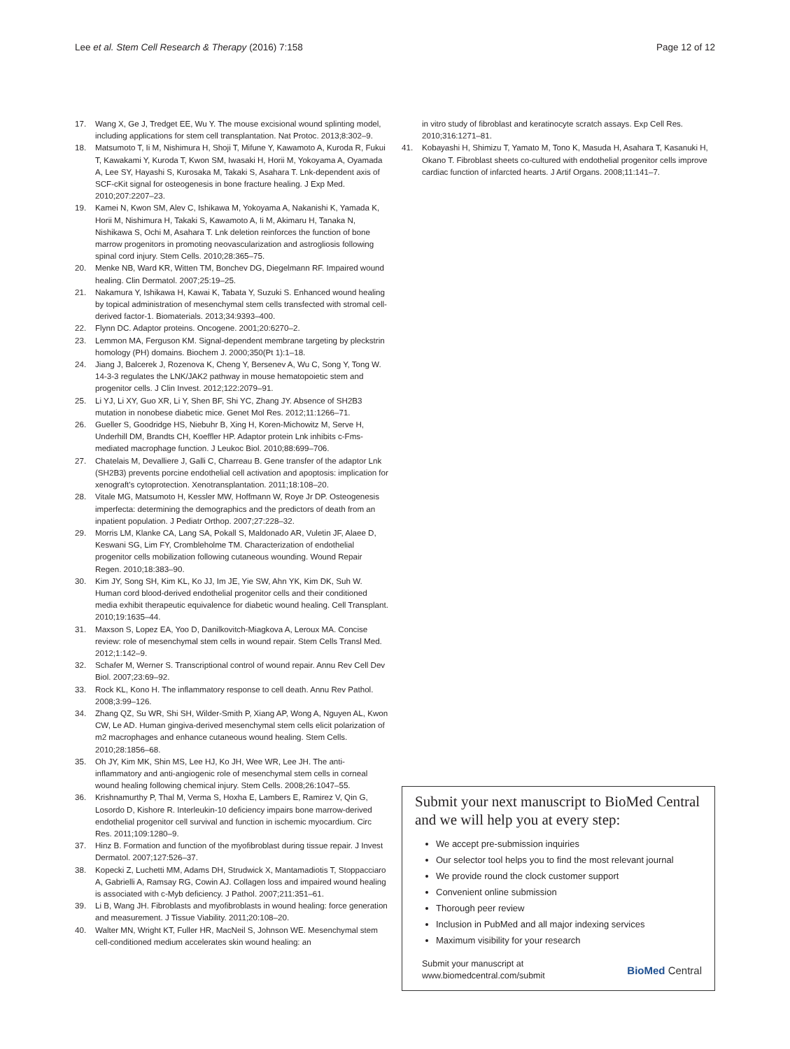Lee et al. Stem Cell Research & Therapy (2016) 7:158 Page 12 of 12
17. Wang X, Ge J, Tredget EE, Wu Y. The mouse excisional wound splinting model, including applications for stem cell transplantation. Nat Protoc. 2013;8:302–9.
18. Matsumoto T, Ii M, Nishimura H, Shoji T, Mifune Y, Kawamoto A, Kuroda R, Fukui T, Kawakami Y, Kuroda T, Kwon SM, Iwasaki H, Horii M, Yokoyama A, Oyamada A, Lee SY, Hayashi S, Kurosaka M, Takaki S, Asahara T. Lnk-dependent axis of SCF-cKit signal for osteogenesis in bone fracture healing. J Exp Med. 2010;207:2207–23.
19. Kamei N, Kwon SM, Alev C, Ishikawa M, Yokoyama A, Nakanishi K, Yamada K, Horii M, Nishimura H, Takaki S, Kawamoto A, Ii M, Akimaru H, Tanaka N, Nishikawa S, Ochi M, Asahara T. Lnk deletion reinforces the function of bone marrow progenitors in promoting neovascularization and astrogliosis following spinal cord injury. Stem Cells. 2010;28:365–75.
20. Menke NB, Ward KR, Witten TM, Bonchev DG, Diegelmann RF. Impaired wound healing. Clin Dermatol. 2007;25:19–25.
21. Nakamura Y, Ishikawa H, Kawai K, Tabata Y, Suzuki S. Enhanced wound healing by topical administration of mesenchymal stem cells transfected with stromal cell-derived factor-1. Biomaterials. 2013;34:9393–400.
22. Flynn DC. Adaptor proteins. Oncogene. 2001;20:6270–2.
23. Lemmon MA, Ferguson KM. Signal-dependent membrane targeting by pleckstrin homology (PH) domains. Biochem J. 2000;350(Pt 1):1–18.
24. Jiang J, Balcerek J, Rozenova K, Cheng Y, Bersenev A, Wu C, Song Y, Tong W. 14-3-3 regulates the LNK/JAK2 pathway in mouse hematopoietic stem and progenitor cells. J Clin Invest. 2012;122:2079–91.
25. Li YJ, Li XY, Guo XR, Li Y, Shen BF, Shi YC, Zhang JY. Absence of SH2B3 mutation in nonobese diabetic mice. Genet Mol Res. 2012;11:1266–71.
26. Gueller S, Goodridge HS, Niebuhr B, Xing H, Koren-Michowitz M, Serve H, Underhill DM, Brandts CH, Koeffler HP. Adaptor protein Lnk inhibits c-Fms-mediated macrophage function. J Leukoc Biol. 2010;88:699–706.
27. Chatelais M, Devalliere J, Galli C, Charreau B. Gene transfer of the adaptor Lnk (SH2B3) prevents porcine endothelial cell activation and apoptosis: implication for xenograft's cytoprotection. Xenotransplantation. 2011;18:108–20.
28. Vitale MG, Matsumoto H, Kessler MW, Hoffmann W, Roye Jr DP. Osteogenesis imperfecta: determining the demographics and the predictors of death from an inpatient population. J Pediatr Orthop. 2007;27:228–32.
29. Morris LM, Klanke CA, Lang SA, Pokall S, Maldonado AR, Vuletin JF, Alaee D, Keswani SG, Lim FY, Crombleholme TM. Characterization of endothelial progenitor cells mobilization following cutaneous wounding. Wound Repair Regen. 2010;18:383–90.
30. Kim JY, Song SH, Kim KL, Ko JJ, Im JE, Yie SW, Ahn YK, Kim DK, Suh W. Human cord blood-derived endothelial progenitor cells and their conditioned media exhibit therapeutic equivalence for diabetic wound healing. Cell Transplant. 2010;19:1635–44.
31. Maxson S, Lopez EA, Yoo D, Danilkovitch-Miagkova A, Leroux MA. Concise review: role of mesenchymal stem cells in wound repair. Stem Cells Transl Med. 2012;1:142–9.
32. Schafer M, Werner S. Transcriptional control of wound repair. Annu Rev Cell Dev Biol. 2007;23:69–92.
33. Rock KL, Kono H. The inflammatory response to cell death. Annu Rev Pathol. 2008;3:99–126.
34. Zhang QZ, Su WR, Shi SH, Wilder-Smith P, Xiang AP, Wong A, Nguyen AL, Kwon CW, Le AD. Human gingiva-derived mesenchymal stem cells elicit polarization of m2 macrophages and enhance cutaneous wound healing. Stem Cells. 2010;28:1856–68.
35. Oh JY, Kim MK, Shin MS, Lee HJ, Ko JH, Wee WR, Lee JH. The anti-inflammatory and anti-angiogenic role of mesenchymal stem cells in corneal wound healing following chemical injury. Stem Cells. 2008;26:1047–55.
36. Krishnamurthy P, Thal M, Verma S, Hoxha E, Lambers E, Ramirez V, Qin G, Losordo D, Kishore R. Interleukin-10 deficiency impairs bone marrow-derived endothelial progenitor cell survival and function in ischemic myocardium. Circ Res. 2011;109:1280–9.
37. Hinz B. Formation and function of the myofibroblast during tissue repair. J Invest Dermatol. 2007;127:526–37.
38. Kopecki Z, Luchetti MM, Adams DH, Strudwick X, Mantamadiotis T, Stoppacciaro A, Gabrielli A, Ramsay RG, Cowin AJ. Collagen loss and impaired wound healing is associated with c-Myb deficiency. J Pathol. 2007;211:351–61.
39. Li B, Wang JH. Fibroblasts and myofibroblasts in wound healing: force generation and measurement. J Tissue Viability. 2011;20:108–20.
40. Walter MN, Wright KT, Fuller HR, MacNeil S, Johnson WE. Mesenchymal stem cell-conditioned medium accelerates skin wound healing: an
in vitro study of fibroblast and keratinocyte scratch assays. Exp Cell Res. 2010;316:1271–81.
41. Kobayashi H, Shimizu T, Yamato M, Tono K, Masuda H, Asahara T, Kasanuki H, Okano T. Fibroblast sheets co-cultured with endothelial progenitor cells improve cardiac function of infarcted hearts. J Artif Organs. 2008;11:141–7.
Submit your next manuscript to BioMed Central and we will help you at every step:
We accept pre-submission inquiries
Our selector tool helps you to find the most relevant journal
We provide round the clock customer support
Convenient online submission
Thorough peer review
Inclusion in PubMed and all major indexing services
Maximum visibility for your research
Submit your manuscript at
www.biomedcentral.com/submit BioMed Central